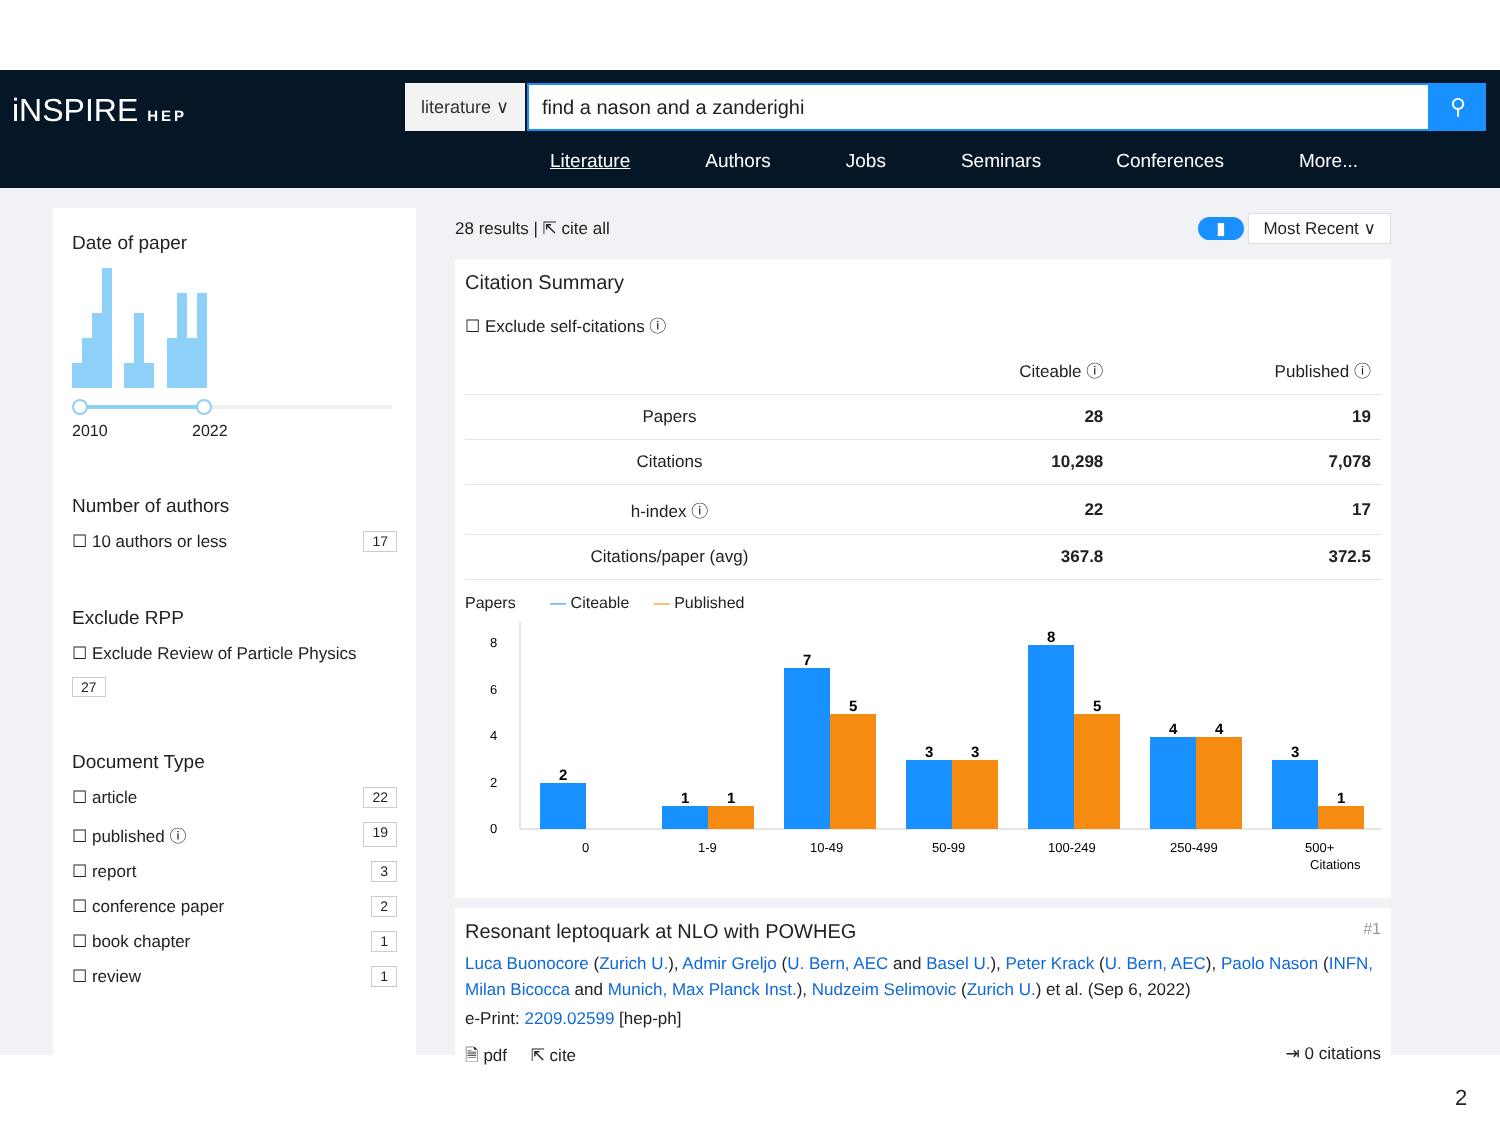iNSPIRE HEP
literature ∨
find a nason and a zanderighi ⚲
Literature Authors Jobs Seminars Conferences More...
Date of paper
2010 2022
Number of authors
☐ 10 authors or less 17
Exclude RPP
☐ Exclude Review of Particle Physics
27
Document Type
☐ article 22
☐ published ⓘ 19
☐ report 3
☐ conference paper 2
☐ book chapter 1
☐ review 1
28 results | ⇱ cite all ▮ Most Recent ∨
Citation Summary
☐ Exclude self-citations ⓘ
| | Citeable ⓘ | Published ⓘ |
| --- | --- | --- |
| Papers | 28 | 19 |
| Citations | 10,298 | 7,078 |
| h-index ⓘ | 22 | 17 |
| Citations/paper (avg) | 367.8 | 372.5 |
Papers — Citeable — Published
8
6
4
2
0
2
1
1
7
5
3
3
8
5
4
4
3
1
0
1-9
10-49
50-99
100-249
250-499
500+
Citations
Resonant leptoquark at NLO with POWHEG #1
Luca Buonocore (Zurich U.), Admir Greljo (U. Bern, AEC and Basel U.), Peter Krack (U. Bern, AEC), Paolo Nason (INFN, Milan Bicocca and Munich, Max Planck Inst.), Nudzeim Selimovic (Zurich U.) et al. (Sep 6, 2022)
e-Print: 2209.02599 [hep-ph]
🗎 pdf ⇱ cite ⇥ 0 citations
2